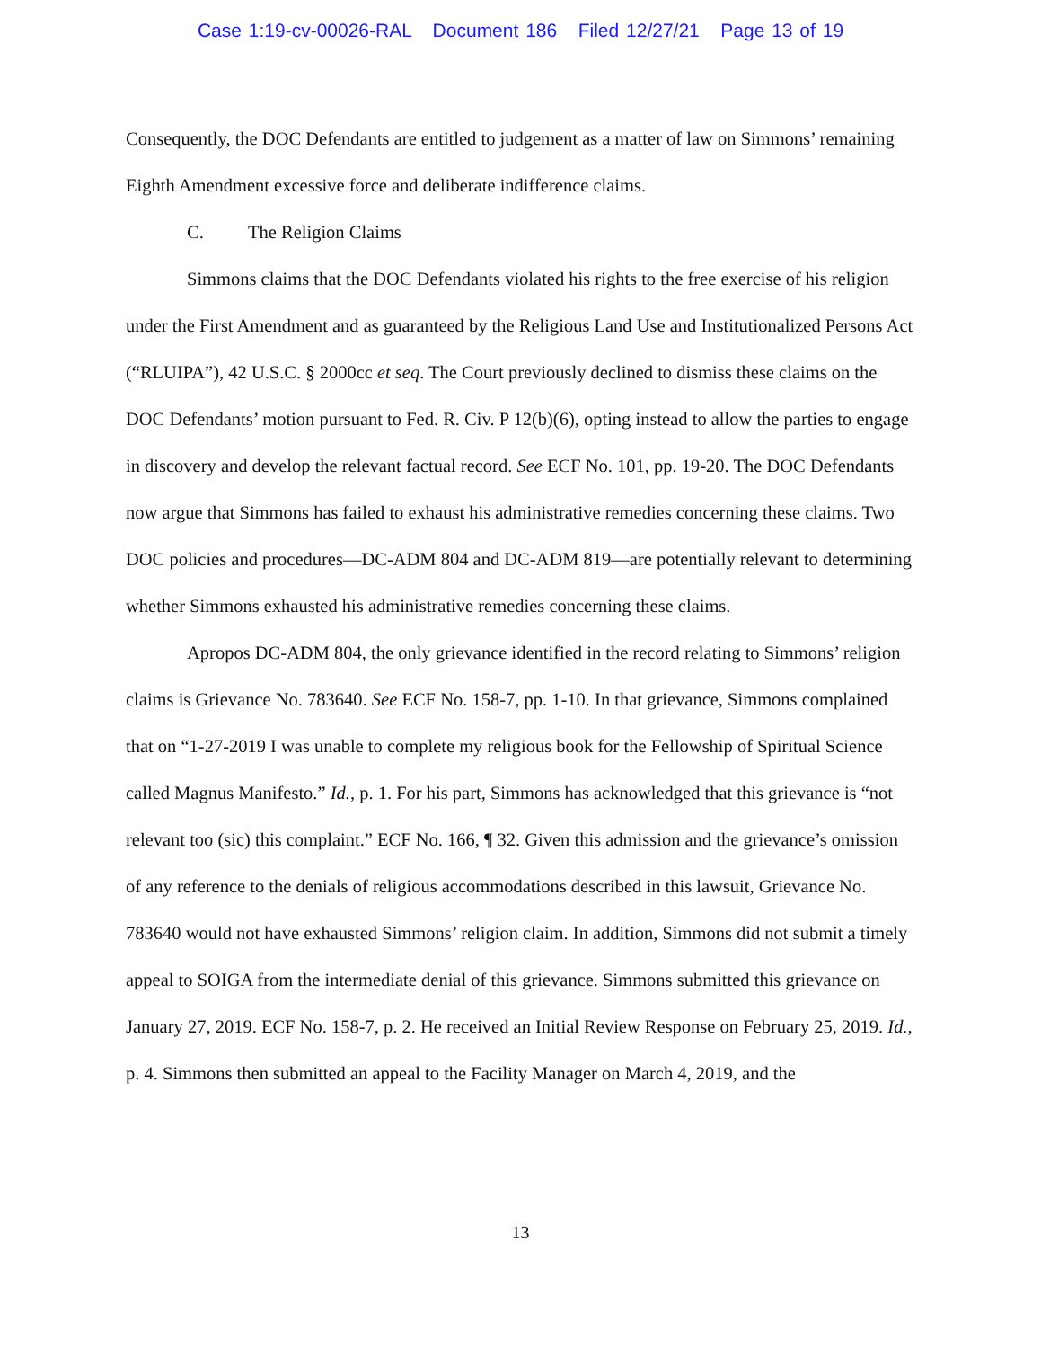Case 1:19-cv-00026-RAL Document 186 Filed 12/27/21 Page 13 of 19
Consequently, the DOC Defendants are entitled to judgement as a matter of law on Simmons’ remaining Eighth Amendment excessive force and deliberate indifference claims.
C. The Religion Claims
Simmons claims that the DOC Defendants violated his rights to the free exercise of his religion under the First Amendment and as guaranteed by the Religious Land Use and Institutionalized Persons Act (“RLUIPA”), 42 U.S.C. § 2000cc et seq. The Court previously declined to dismiss these claims on the DOC Defendants’ motion pursuant to Fed. R. Civ. P 12(b)(6), opting instead to allow the parties to engage in discovery and develop the relevant factual record. See ECF No. 101, pp. 19-20. The DOC Defendants now argue that Simmons has failed to exhaust his administrative remedies concerning these claims. Two DOC policies and procedures—DC-ADM 804 and DC-ADM 819—are potentially relevant to determining whether Simmons exhausted his administrative remedies concerning these claims.
Apropos DC-ADM 804, the only grievance identified in the record relating to Simmons’ religion claims is Grievance No. 783640. See ECF No. 158-7, pp. 1-10. In that grievance, Simmons complained that on “1-27-2019 I was unable to complete my religious book for the Fellowship of Spiritual Science called Magnus Manifesto.” Id., p. 1. For his part, Simmons has acknowledged that this grievance is “not relevant too (sic) this complaint.” ECF No. 166, ¶ 32. Given this admission and the grievance’s omission of any reference to the denials of religious accommodations described in this lawsuit, Grievance No. 783640 would not have exhausted Simmons’ religion claim. In addition, Simmons did not submit a timely appeal to SOIGA from the intermediate denial of this grievance. Simmons submitted this grievance on January 27, 2019. ECF No. 158-7, p. 2. He received an Initial Review Response on February 25, 2019. Id., p. 4. Simmons then submitted an appeal to the Facility Manager on March 4, 2019, and the
13